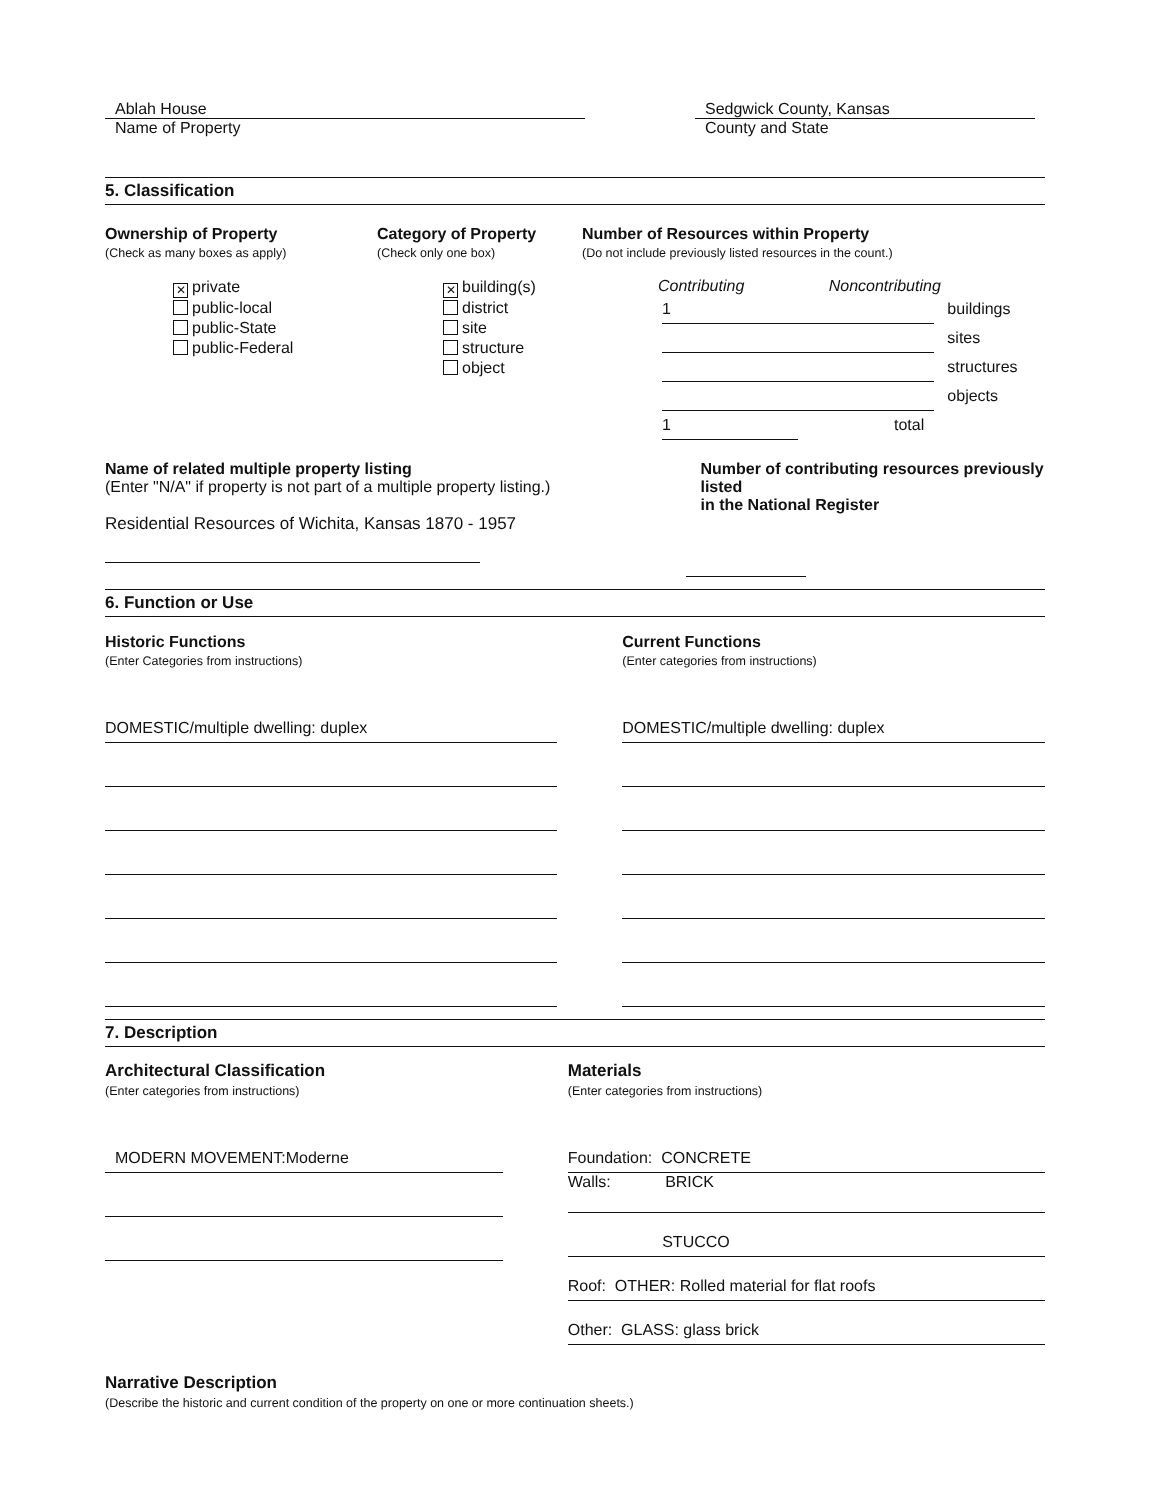Ablah House
Name of Property
Sedgwick County, Kansas
County and State
5. Classification
Ownership of Property
(Check as many boxes as apply)
✕ private
public-local
public-State
public-Federal
Category of Property
(Check only one box)
✕ building(s)
district
site
structure
object
Number of Resources within Property
(Do not include previously listed resources in the count.)
Contributing Noncontributing
1 buildings
sites
structures
objects
1 total
Name of related multiple property listing
(Enter "N/A" if property is not part of a multiple property listing.)
Residential Resources of Wichita, Kansas 1870 - 1957
Number of contributing resources previously listed
in the National Register
6. Function or Use
Historic Functions
(Enter Categories from instructions)
DOMESTIC/multiple dwelling: duplex
Current Functions
(Enter categories from instructions)
DOMESTIC/multiple dwelling: duplex
7. Description
Architectural Classification
(Enter categories from instructions)
MODERN MOVEMENT:Moderne
Materials
(Enter categories from instructions)
Foundation: CONCRETE
Walls: BRICK
STUCCO
Roof: OTHER: Rolled material for flat roofs
Other: GLASS: glass brick
Narrative Description
(Describe the historic and current condition of the property on one or more continuation sheets.)